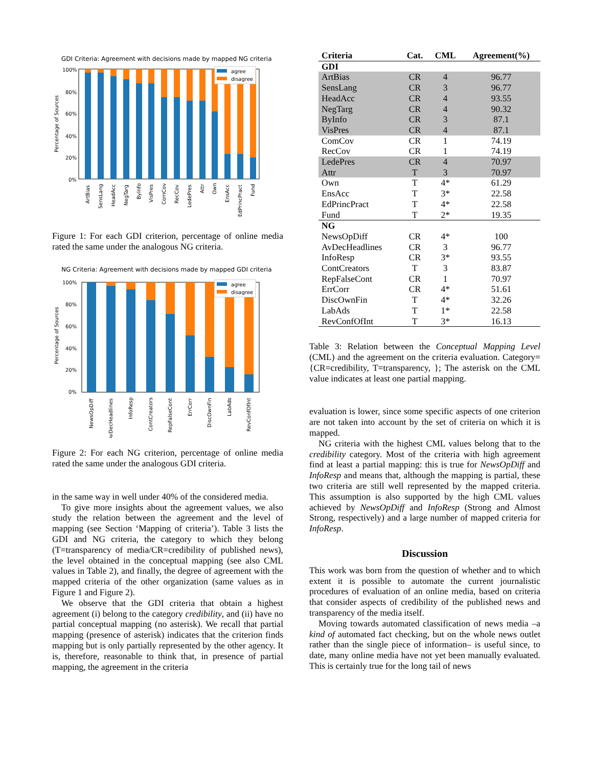GDI Criteria: Agreement with decisions made by mapped NG criteria
Percentage of Sources
100%
80%
60%
40%
20%
0%
agree
disagree
ArtBias
SensLang
HeadAcc
NegTarg
ByInfo
VisPres
ComCov
RecCov
LedePres
Attr
Own
EnsAcc
EdPrincPract
Fund
Figure 1: For each GDI criterion, percentage of online media rated the same under the analogous NG criteria.
NG Criteria: Agreement with decisions made by mapped GDI criteria
Percentage of Sources
100%
80%
60%
40%
20%
0%
agree
disagree
NewsOpDiff
AvDecHeadlines
InfoResp
ContCreators
RepFalseCont
ErrCorr
DiscOwnFin
LabAds
RevConfOfInt
Figure 2: For each NG criterion, percentage of online media rated the same under the analogous GDI criteria.
in the same way in well under 40% of the considered media.
To give more insights about the agreement values, we also study the relation between the agreement and the level of mapping (see Section ‘Mapping of criteria’). Table 3 lists the GDI and NG criteria, the category to which they belong (T=transparency of media/CR=credibility of published news), the level obtained in the conceptual mapping (see also CML values in Table 2), and finally, the degree of agreement with the mapped criteria of the other organization (same values as in Figure 1 and Figure 2).
We observe that the GDI criteria that obtain a highest agreement (i) belong to the category credibility, and (ii) have no partial conceptual mapping (no asterisk). We recall that partial mapping (presence of asterisk) indicates that the criterion finds mapping but is only partially represented by the other agency. It is, therefore, reasonable to think that, in presence of partial mapping, the agreement in the criteria
| Criteria | Cat. | CML | Agreement(%) |
| --- | --- | --- | --- |
| GDI | | | |
| ArtBias | CR | 4 | 96.77 |
| SensLang | CR | 3 | 96.77 |
| HeadAcc | CR | 4 | 93.55 |
| NegTarg | CR | 4 | 90.32 |
| ByInfo | CR | 3 | 87.1 |
| VisPres | CR | 4 | 87.1 |
| ComCov | CR | 1 | 74.19 |
| RecCov | CR | 1 | 74.19 |
| LedePres | CR | 4 | 70.97 |
| Attr | T | 3 | 70.97 |
| Own | T | 4* | 61.29 |
| EnsAcc | T | 3* | 22.58 |
| EdPrincPract | T | 4* | 22.58 |
| Fund | T | 2* | 19.35 |
| NG | | | |
| NewsOpDiff | CR | 4* | 100 |
| AvDecHeadlines | CR | 3 | 96.77 |
| InfoResp | CR | 3* | 93.55 |
| ContCreators | T | 3 | 83.87 |
| RepFalseCont | CR | 1 | 70.97 |
| ErrCorr | CR | 4* | 51.61 |
| DiscOwnFin | T | 4* | 32.26 |
| LabAds | T | 1* | 22.58 |
| RevConfOfInt | T | 3* | 16.13 |
Table 3: Relation between the Conceptual Mapping Level (CML) and the agreement on the criteria evaluation. Category={CR=credibility, T=transparency, }; The asterisk on the CML value indicates at least one partial mapping.
evaluation is lower, since some specific aspects of one criterion are not taken into account by the set of criteria on which it is mapped.
NG criteria with the highest CML values belong that to the credibility category. Most of the criteria with high agreement find at least a partial mapping: this is true for NewsOpDiff and InfoResp and means that, although the mapping is partial, these two criteria are still well represented by the mapped criteria. This assumption is also supported by the high CML values achieved by NewsOpDiff and InfoResp (Strong and Almost Strong, respectively) and a large number of mapped criteria for InfoResp.
Discussion
This work was born from the question of whether and to which extent it is possible to automate the current journalistic procedures of evaluation of an online media, based on criteria that consider aspects of credibility of the published news and transparency of the media itself.
Moving towards automated classification of news media –a kind of automated fact checking, but on the whole news outlet rather than the single piece of information– is useful since, to date, many online media have not yet been manually evaluated. This is certainly true for the long tail of news